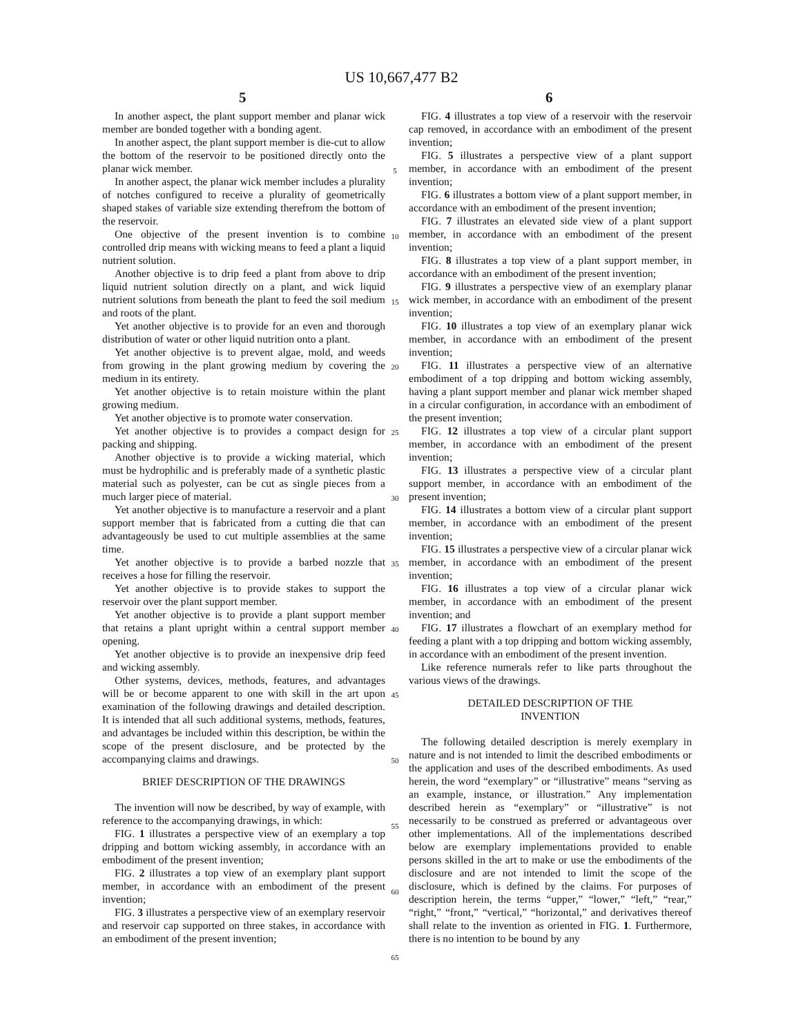US 10,667,477 B2
5 6
In another aspect, the plant support member and planar wick member are bonded together with a bonding agent.
In another aspect, the plant support member is die-cut to allow the bottom of the reservoir to be positioned directly onto the planar wick member.
In another aspect, the planar wick member includes a plurality of notches configured to receive a plurality of geometrically shaped stakes of variable size extending therefrom the bottom of the reservoir.
One objective of the present invention is to combine controlled drip means with wicking means to feed a plant a liquid nutrient solution.
Another objective is to drip feed a plant from above to drip liquid nutrient solution directly on a plant, and wick liquid nutrient solutions from beneath the plant to feed the soil medium and roots of the plant.
Yet another objective is to provide for an even and thorough distribution of water or other liquid nutrition onto a plant.
Yet another objective is to prevent algae, mold, and weeds from growing in the plant growing medium by covering the medium in its entirety.
Yet another objective is to retain moisture within the plant growing medium.
Yet another objective is to promote water conservation.
Yet another objective is to provides a compact design for packing and shipping.
Another objective is to provide a wicking material, which must be hydrophilic and is preferably made of a synthetic plastic material such as polyester, can be cut as single pieces from a much larger piece of material.
Yet another objective is to manufacture a reservoir and a plant support member that is fabricated from a cutting die that can advantageously be used to cut multiple assemblies at the same time.
Yet another objective is to provide a barbed nozzle that receives a hose for filling the reservoir.
Yet another objective is to provide stakes to support the reservoir over the plant support member.
Yet another objective is to provide a plant support member that retains a plant upright within a central support member opening.
Yet another objective is to provide an inexpensive drip feed and wicking assembly.
Other systems, devices, methods, features, and advantages will be or become apparent to one with skill in the art upon examination of the following drawings and detailed description. It is intended that all such additional systems, methods, features, and advantages be included within this description, be within the scope of the present disclosure, and be protected by the accompanying claims and drawings.
BRIEF DESCRIPTION OF THE DRAWINGS
The invention will now be described, by way of example, with reference to the accompanying drawings, in which:
FIG. 1 illustrates a perspective view of an exemplary a top dripping and bottom wicking assembly, in accordance with an embodiment of the present invention;
FIG. 2 illustrates a top view of an exemplary plant support member, in accordance with an embodiment of the present invention;
FIG. 3 illustrates a perspective view of an exemplary reservoir and reservoir cap supported on three stakes, in accordance with an embodiment of the present invention;
5
10
15
20
25
30
35
40
45
50
55
60
65
FIG. 4 illustrates a top view of a reservoir with the reservoir cap removed, in accordance with an embodiment of the present invention;
FIG. 5 illustrates a perspective view of a plant support member, in accordance with an embodiment of the present invention;
FIG. 6 illustrates a bottom view of a plant support member, in accordance with an embodiment of the present invention;
FIG. 7 illustrates an elevated side view of a plant support member, in accordance with an embodiment of the present invention;
FIG. 8 illustrates a top view of a plant support member, in accordance with an embodiment of the present invention;
FIG. 9 illustrates a perspective view of an exemplary planar wick member, in accordance with an embodiment of the present invention;
FIG. 10 illustrates a top view of an exemplary planar wick member, in accordance with an embodiment of the present invention;
FIG. 11 illustrates a perspective view of an alternative embodiment of a top dripping and bottom wicking assembly, having a plant support member and planar wick member shaped in a circular configuration, in accordance with an embodiment of the present invention;
FIG. 12 illustrates a top view of a circular plant support member, in accordance with an embodiment of the present invention;
FIG. 13 illustrates a perspective view of a circular plant support member, in accordance with an embodiment of the present invention;
FIG. 14 illustrates a bottom view of a circular plant support member, in accordance with an embodiment of the present invention;
FIG. 15 illustrates a perspective view of a circular planar wick member, in accordance with an embodiment of the present invention;
FIG. 16 illustrates a top view of a circular planar wick member, in accordance with an embodiment of the present invention; and
FIG. 17 illustrates a flowchart of an exemplary method for feeding a plant with a top dripping and bottom wicking assembly, in accordance with an embodiment of the present invention.
Like reference numerals refer to like parts throughout the various views of the drawings.
DETAILED DESCRIPTION OF THE
INVENTION
The following detailed description is merely exemplary in nature and is not intended to limit the described embodiments or the application and uses of the described embodiments. As used herein, the word “exemplary” or “illustrative” means “serving as an example, instance, or illustration.” Any implementation described herein as “exemplary” or “illustrative” is not necessarily to be construed as preferred or advantageous over other implementations. All of the implementations described below are exemplary implementations provided to enable persons skilled in the art to make or use the embodiments of the disclosure and are not intended to limit the scope of the disclosure, which is defined by the claims. For purposes of description herein, the terms “upper,” “lower,” “left,” “rear,” “right,” “front,” “vertical,” “horizontal,” and derivatives thereof shall relate to the invention as oriented in FIG. 1. Furthermore, there is no intention to be bound by any